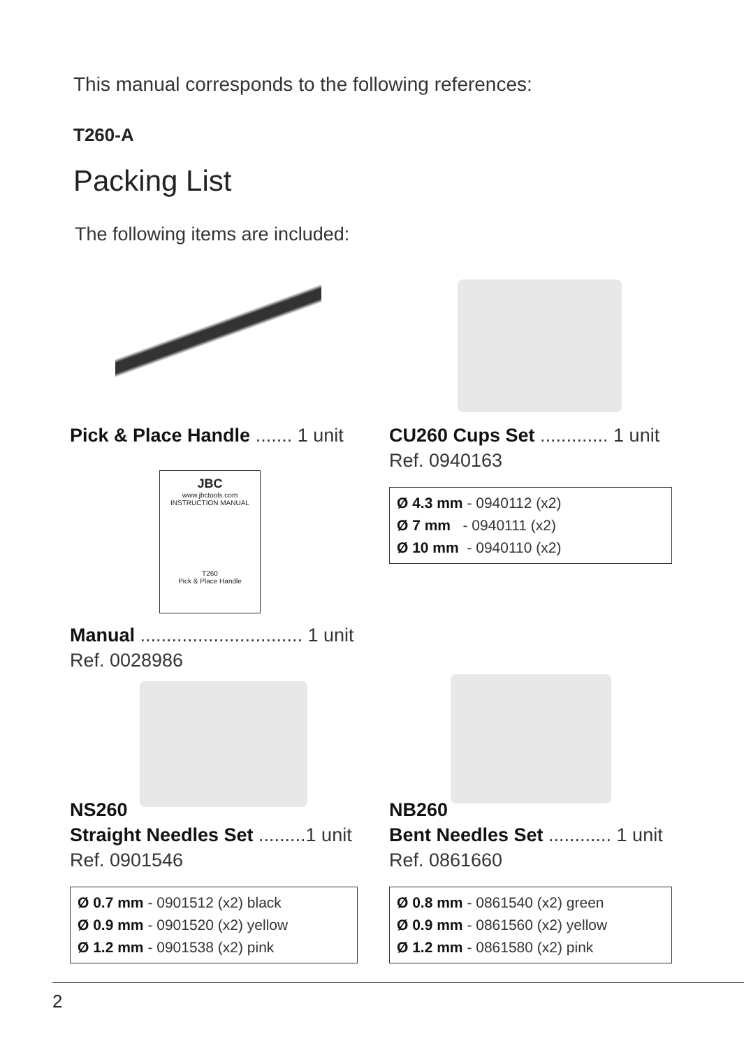This manual corresponds to the following references:
T260-A
Packing List
The following items are included:
Pick & Place Handle ....... 1 unit
CU260 Cups Set ............. 1 unit
Ref. 0940163
Ø 4.3 mm - 0940112 (x2)
Ø 7 mm - 0940111 (x2)
Ø 10 mm - 0940110 (x2)
JBC
www.jbctools.com
INSTRUCTION MANUAL
T260
Pick & Place Handle
Manual ............................... 1 unit
Ref. 0028986
NS260
Straight Needles Set .........1 unit
Ref. 0901546
Ø 0.7 mm - 0901512 (x2) black
Ø 0.9 mm - 0901520 (x2) yellow
Ø 1.2 mm - 0901538 (x2) pink
NB260
Bent Needles Set ............ 1 unit
Ref. 0861660
Ø 0.8 mm - 0861540 (x2) green
Ø 0.9 mm - 0861560 (x2) yellow
Ø 1.2 mm - 0861580 (x2) pink
2